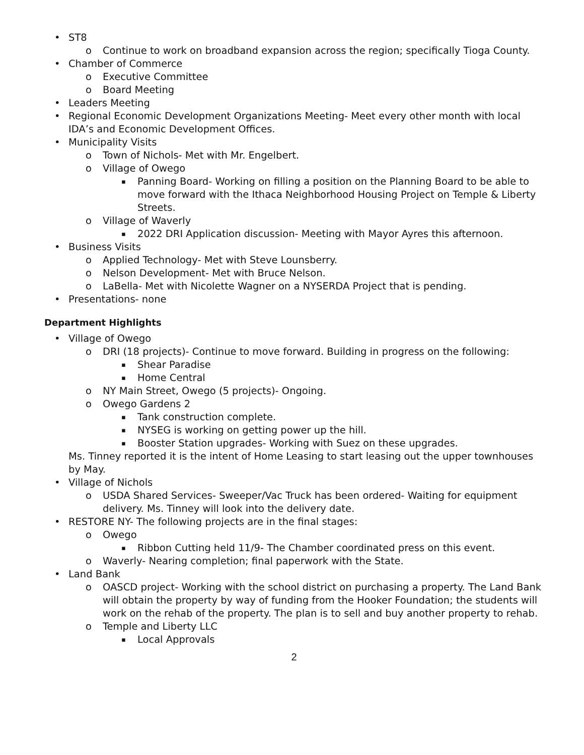• ST8
o Continue to work on broadband expansion across the region; specifically Tioga County.
• Chamber of Commerce
o Executive Committee
o Board Meeting
• Leaders Meeting
• Regional Economic Development Organizations Meeting- Meet every other month with local IDA’s and Economic Development Offices.
• Municipality Visits
o Town of Nichols- Met with Mr. Engelbert.
o Village of Owego
▪ Panning Board- Working on filling a position on the Planning Board to be able to move forward with the Ithaca Neighborhood Housing Project on Temple & Liberty Streets.
o Village of Waverly
▪ 2022 DRI Application discussion- Meeting with Mayor Ayres this afternoon.
• Business Visits
o Applied Technology- Met with Steve Lounsberry.
o Nelson Development- Met with Bruce Nelson.
o LaBella- Met with Nicolette Wagner on a NYSERDA Project that is pending.
• Presentations- none
Department Highlights
• Village of Owego
o DRI (18 projects)- Continue to move forward. Building in progress on the following:
▪ Shear Paradise
▪ Home Central
o NY Main Street, Owego (5 projects)- Ongoing.
o Owego Gardens 2
▪ Tank construction complete.
▪ NYSEG is working on getting power up the hill.
▪ Booster Station upgrades- Working with Suez on these upgrades.
Ms. Tinney reported it is the intent of Home Leasing to start leasing out the upper townhouses by May.
• Village of Nichols
o USDA Shared Services- Sweeper/Vac Truck has been ordered- Waiting for equipment delivery. Ms. Tinney will look into the delivery date.
• RESTORE NY- The following projects are in the final stages:
o Owego
▪ Ribbon Cutting held 11/9- The Chamber coordinated press on this event.
o Waverly- Nearing completion; final paperwork with the State.
• Land Bank
o OASCD project- Working with the school district on purchasing a property. The Land Bank will obtain the property by way of funding from the Hooker Foundation; the students will work on the rehab of the property. The plan is to sell and buy another property to rehab.
o Temple and Liberty LLC
▪ Local Approvals
2